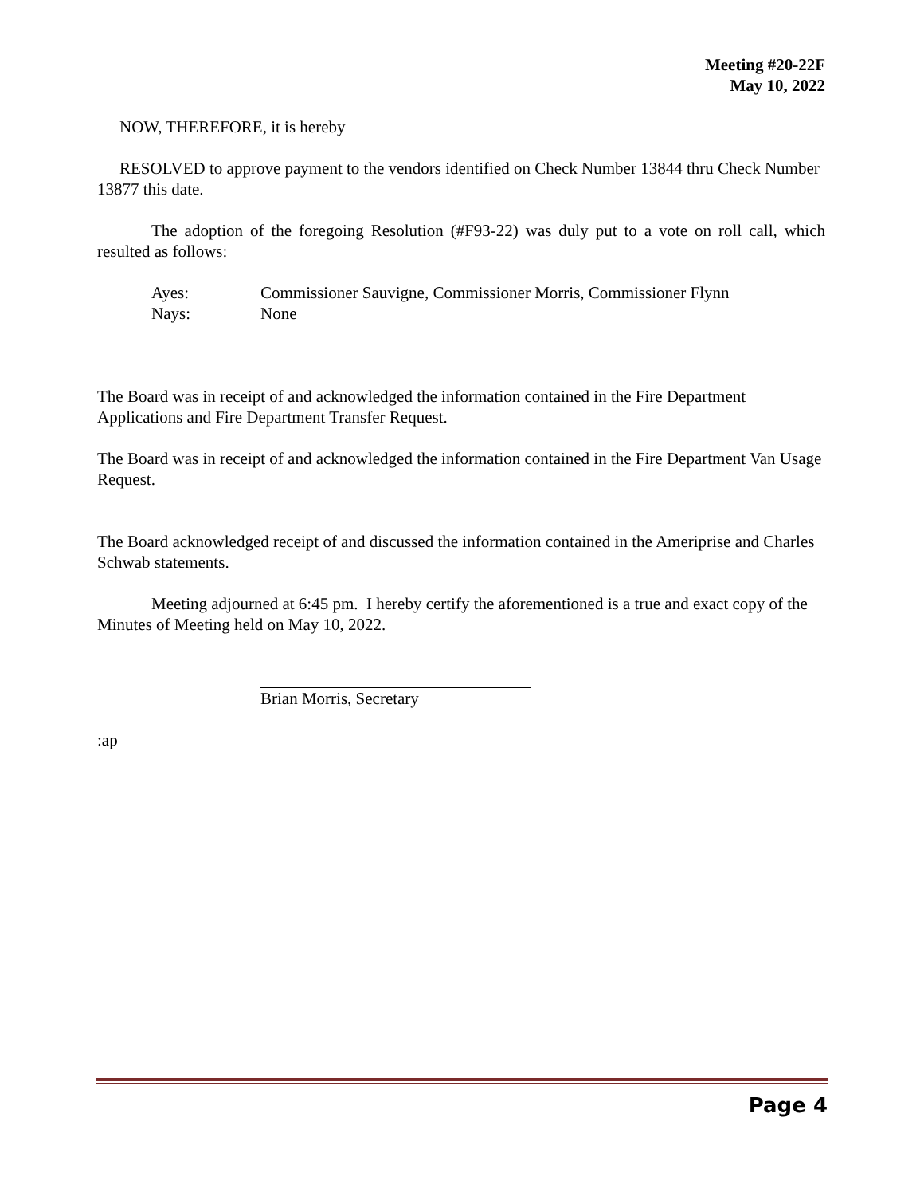Meeting #20-22F
May 10, 2022
NOW, THEREFORE, it is hereby
RESOLVED to approve payment to the vendors identified on Check Number 13844 thru Check Number 13877 this date.
The adoption of the foregoing Resolution (#F93-22) was duly put to a vote on roll call, which resulted as follows:
Ayes: Commissioner Sauvigne, Commissioner Morris, Commissioner Flynn Nays: None
The Board was in receipt of and acknowledged the information contained in the Fire Department Applications and Fire Department Transfer Request.
The Board was in receipt of and acknowledged the information contained in the Fire Department Van Usage Request.
The Board acknowledged receipt of and discussed the information contained in the Ameriprise and Charles Schwab statements.
Meeting adjourned at 6:45 pm. I hereby certify the aforementioned is a true and exact copy of the Minutes of Meeting held on May 10, 2022.
Brian Morris, Secretary
:ap
Page 4